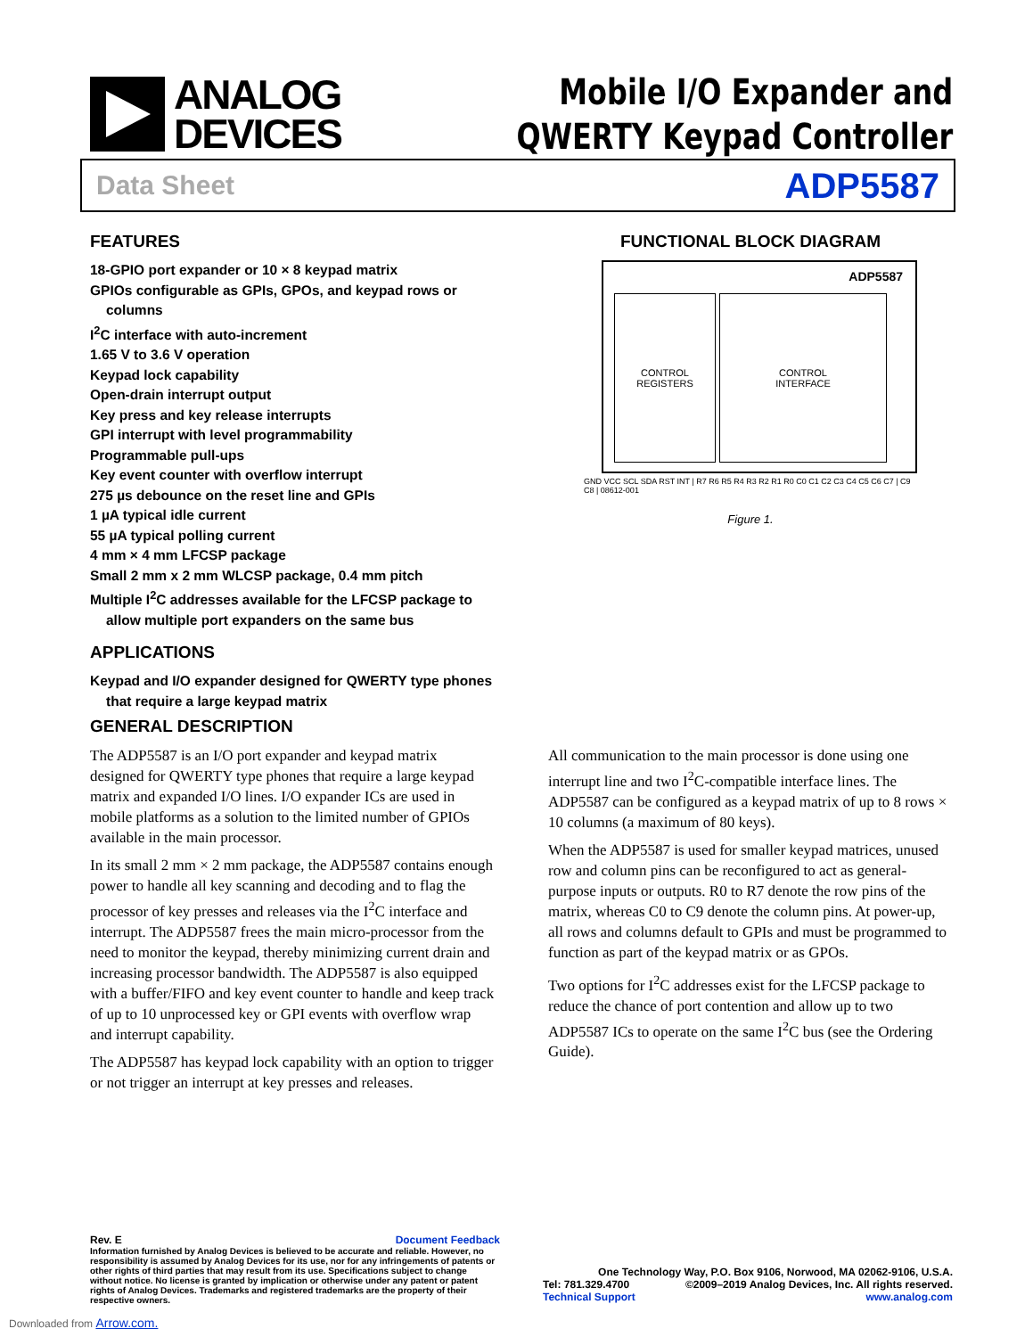ANALOG
DEVICES
Mobile I/O Expander and
QWERTY Keypad Controller
Data Sheet ADP5587
FEATURES
18-GPIO port expander or 10 × 8 keypad matrix
GPIOs configurable as GPIs, GPOs, and keypad rows or columns
I<sup>2</sup>C interface with auto-increment
1.65 V to 3.6 V operation
Keypad lock capability
Open-drain interrupt output
Key press and key release interrupts
GPI interrupt with level programmability
Programmable pull-ups
Key event counter with overflow interrupt
275 µs debounce on the reset line and GPIs
1 µA typical idle current
55 µA typical polling current
4 mm × 4 mm LFCSP package
Small 2 mm x 2 mm WLCSP package, 0.4 mm pitch
Multiple I<sup>2</sup>C addresses available for the LFCSP package to allow multiple port expanders on the same bus
APPLICATIONS
Keypad and I/O expander designed for QWERTY type phones that require a large keypad matrix
FUNCTIONAL BLOCK DIAGRAM
ADP5587
CONTROL
REGISTERS
CONTROL
INTERFACE
GND VCC SCL SDA RST INT | R7 R6 R5 R4 R3 R2 R1 R0 C0 C1 C2 C3 C4 C5 C6 C7 | C9 C8 | 08612-001
Figure 1.
GENERAL DESCRIPTION
The ADP5587 is an I/O port expander and keypad matrix designed for QWERTY type phones that require a large keypad matrix and expanded I/O lines. I/O expander ICs are used in mobile platforms as a solution to the limited number of GPIOs available in the main processor.
In its small 2 mm × 2 mm package, the ADP5587 contains enough power to handle all key scanning and decoding and to flag the processor of key presses and releases via the I<sup>2</sup>C interface and interrupt. The ADP5587 frees the main micro-processor from the need to monitor the keypad, thereby minimizing current drain and increasing processor bandwidth. The ADP5587 is also equipped with a buffer/FIFO and key event counter to handle and keep track of up to 10 unprocessed key or GPI events with overflow wrap and interrupt capability.
The ADP5587 has keypad lock capability with an option to trigger or not trigger an interrupt at key presses and releases.
All communication to the main processor is done using one interrupt line and two I<sup>2</sup>C-compatible interface lines. The ADP5587 can be configured as a keypad matrix of up to 8 rows × 10 columns (a maximum of 80 keys).
When the ADP5587 is used for smaller keypad matrices, unused row and column pins can be reconfigured to act as general-purpose inputs or outputs. R0 to R7 denote the row pins of the matrix, whereas C0 to C9 denote the column pins. At power-up, all rows and columns default to GPIs and must be programmed to function as part of the keypad matrix or as GPOs.
Two options for I<sup>2</sup>C addresses exist for the LFCSP package to reduce the chance of port contention and allow up to two ADP5587 ICs to operate on the same I<sup>2</sup>C bus (see the Ordering Guide).
Rev. E Document Feedback
Information furnished by Analog Devices is believed to be accurate and reliable. However, no responsibility is assumed by Analog Devices for its use, nor for any infringements of patents or other rights of third parties that may result from its use. Specifications subject to change without notice. No license is granted by implication or otherwise under any patent or patent rights of Analog Devices. Trademarks and registered trademarks are the property of their respective owners.
One Technology Way, P.O. Box 9106, Norwood, MA 02062-9106, U.S.A.
Tel: 781.329.4700 ©2009–2019 Analog Devices, Inc. All rights reserved.
Technical Support www.analog.com
Downloaded from Arrow.com.